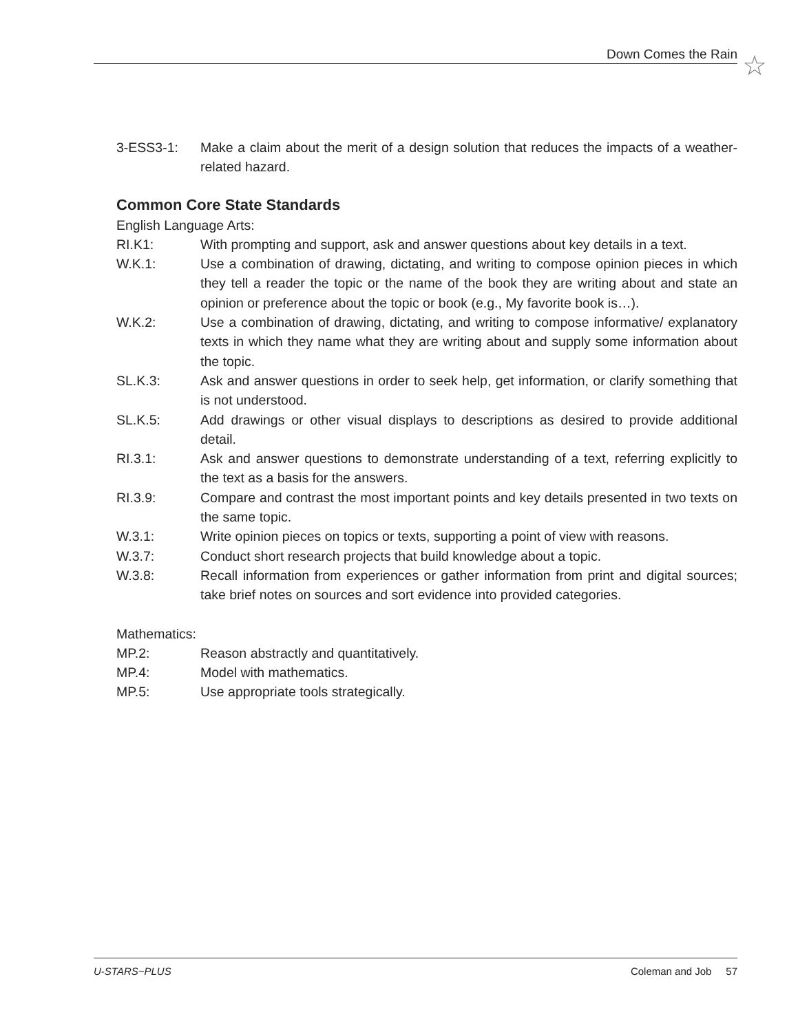Down Comes the Rain ☆
3-ESS3-1: Make a claim about the merit of a design solution that reduces the impacts of a weather-related hazard.
Common Core State Standards
English Language Arts:
RI.K1: With prompting and support, ask and answer questions about key details in a text.
W.K.1: Use a combination of drawing, dictating, and writing to compose opinion pieces in which they tell a reader the topic or the name of the book they are writing about and state an opinion or preference about the topic or book (e.g., My favorite book is…).
W.K.2: Use a combination of drawing, dictating, and writing to compose informative/ explanatory texts in which they name what they are writing about and supply some information about the topic.
SL.K.3: Ask and answer questions in order to seek help, get information, or clarify something that is not understood.
SL.K.5: Add drawings or other visual displays to descriptions as desired to provide additional detail.
RI.3.1: Ask and answer questions to demonstrate understanding of a text, referring explicitly to the text as a basis for the answers.
RI.3.9: Compare and contrast the most important points and key details presented in two texts on the same topic.
W.3.1: Write opinion pieces on topics or texts, supporting a point of view with reasons.
W.3.7: Conduct short research projects that build knowledge about a topic.
W.3.8: Recall information from experiences or gather information from print and digital sources; take brief notes on sources and sort evidence into provided categories.
Mathematics:
MP.2: Reason abstractly and quantitatively.
MP.4: Model with mathematics.
MP.5: Use appropriate tools strategically.
U-STARS~PLUS Coleman and Job 57